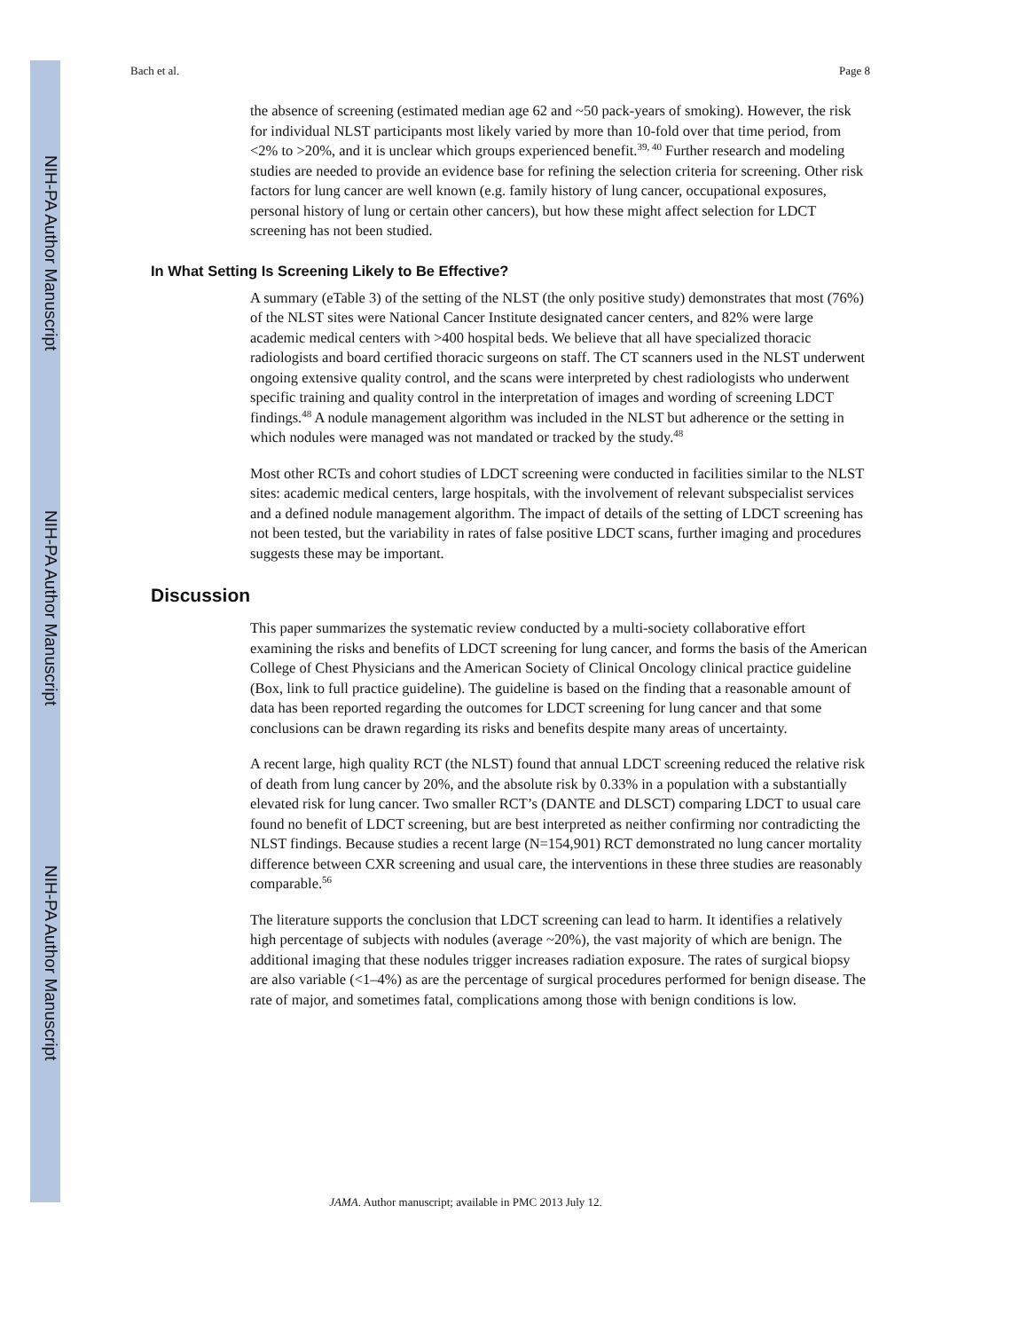NIH-PA Author Manuscript
NIH-PA Author Manuscript
NIH-PA Author Manuscript
Bach et al. Page 8
the absence of screening (estimated median age 62 and ~50 pack-years of smoking). However, the risk for individual NLST participants most likely varied by more than 10-fold over that time period, from <2% to >20%, and it is unclear which groups experienced benefit.<sup>39, 40</sup> Further research and modeling studies are needed to provide an evidence base for refining the selection criteria for screening. Other risk factors for lung cancer are well known (e.g. family history of lung cancer, occupational exposures, personal history of lung or certain other cancers), but how these might affect selection for LDCT screening has not been studied.
In What Setting Is Screening Likely to Be Effective?
A summary (eTable 3) of the setting of the NLST (the only positive study) demonstrates that most (76%) of the NLST sites were National Cancer Institute designated cancer centers, and 82% were large academic medical centers with >400 hospital beds. We believe that all have specialized thoracic radiologists and board certified thoracic surgeons on staff. The CT scanners used in the NLST underwent ongoing extensive quality control, and the scans were interpreted by chest radiologists who underwent specific training and quality control in the interpretation of images and wording of screening LDCT findings.<sup>48</sup> A nodule management algorithm was included in the NLST but adherence or the setting in which nodules were managed was not mandated or tracked by the study.<sup>48</sup>
Most other RCTs and cohort studies of LDCT screening were conducted in facilities similar to the NLST sites: academic medical centers, large hospitals, with the involvement of relevant subspecialist services and a defined nodule management algorithm. The impact of details of the setting of LDCT screening has not been tested, but the variability in rates of false positive LDCT scans, further imaging and procedures suggests these may be important.
Discussion
This paper summarizes the systematic review conducted by a multi-society collaborative effort examining the risks and benefits of LDCT screening for lung cancer, and forms the basis of the American College of Chest Physicians and the American Society of Clinical Oncology clinical practice guideline (Box, link to full practice guideline). The guideline is based on the finding that a reasonable amount of data has been reported regarding the outcomes for LDCT screening for lung cancer and that some conclusions can be drawn regarding its risks and benefits despite many areas of uncertainty.
A recent large, high quality RCT (the NLST) found that annual LDCT screening reduced the relative risk of death from lung cancer by 20%, and the absolute risk by 0.33% in a population with a substantially elevated risk for lung cancer. Two smaller RCT’s (DANTE and DLSCT) comparing LDCT to usual care found no benefit of LDCT screening, but are best interpreted as neither confirming nor contradicting the NLST findings. Because studies a recent large (N=154,901) RCT demonstrated no lung cancer mortality difference between CXR screening and usual care, the interventions in these three studies are reasonably comparable.<sup>56</sup>
The literature supports the conclusion that LDCT screening can lead to harm. It identifies a relatively high percentage of subjects with nodules (average ~20%), the vast majority of which are benign. The additional imaging that these nodules trigger increases radiation exposure. The rates of surgical biopsy are also variable (<1–4%) as are the percentage of surgical procedures performed for benign disease. The rate of major, and sometimes fatal, complications among those with benign conditions is low.
JAMA. Author manuscript; available in PMC 2013 July 12.